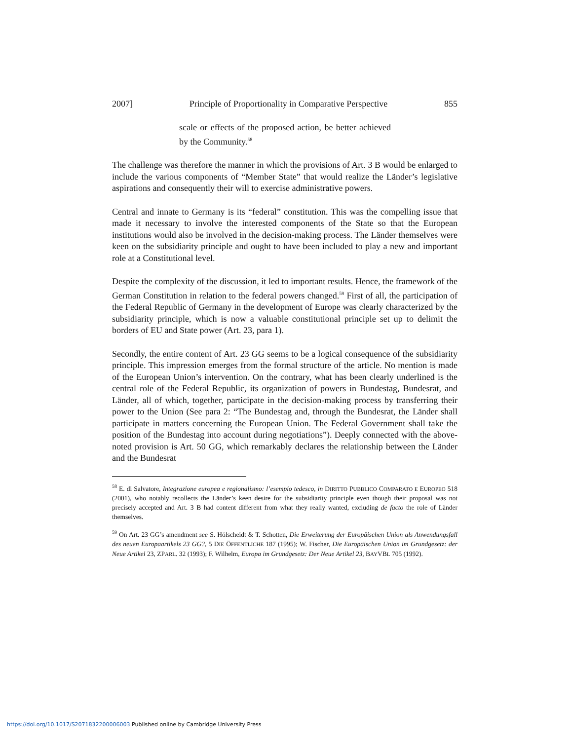2007] Principle of Proportionality in Comparative Perspective 855
scale or effects of the proposed action, be better achieved by the Community.<sup>58</sup>
The challenge was therefore the manner in which the provisions of Art. 3 B would be enlarged to include the various components of “Member State” that would realize the Länder’s legislative aspirations and consequently their will to exercise administrative powers.
Central and innate to Germany is its “federal” constitution. This was the compelling issue that made it necessary to involve the interested components of the State so that the European institutions would also be involved in the decision-making process. The Länder themselves were keen on the subsidiarity principle and ought to have been included to play a new and important role at a Constitutional level.
Despite the complexity of the discussion, it led to important results. Hence, the framework of the German Constitution in relation to the federal powers changed.<sup>59</sup> First of all, the participation of the Federal Republic of Germany in the development of Europe was clearly characterized by the subsidiarity principle, which is now a valuable constitutional principle set up to delimit the borders of EU and State power (Art. 23, para 1).
Secondly, the entire content of Art. 23 GG seems to be a logical consequence of the subsidiarity principle. This impression emerges from the formal structure of the article. No mention is made of the European Union’s intervention. On the contrary, what has been clearly underlined is the central role of the Federal Republic, its organization of powers in Bundestag, Bundesrat, and Länder, all of which, together, participate in the decision-making process by transferring their power to the Union (See para 2: “The Bundestag and, through the Bundesrat, the Länder shall participate in matters concerning the European Union. The Federal Government shall take the position of the Bundestag into account during negotiations”). Deeply connected with the above-noted provision is Art. 50 GG, which remarkably declares the relationship between the Länder and the Bundesrat
<sup>58</sup> E. di Salvatore, Integrazione europea e regionalismo: l’esempio tedesco, in DIRITTO PUBBLICO COMPARATO E EUROPEO 518 (2001), who notably recollects the Länder’s keen desire for the subsidiarity principle even though their proposal was not precisely accepted and Art. 3 B had content different from what they really wanted, excluding de facto the role of Länder themselves.
<sup>59</sup> On Art. 23 GG’s amendment see S. Hölscheidt & T. Schotten, Die Erweiterung der Europäischen Union als Anwendungsfall des neuen Europaartikels 23 GG?, 5 DIE ÖFFENTLICHE 187 (1995); W. Fischer, Die Europäischen Union im Grundgesetz: der Neue Artikel 23, ZPARL. 32 (1993); F. Wilhelm, Europa im Grundgesetz: Der Neue Artikel 23, BAYVBL 705 (1992).
https://doi.org/10.1017/S2071832200006003 Published online by Cambridge University Press